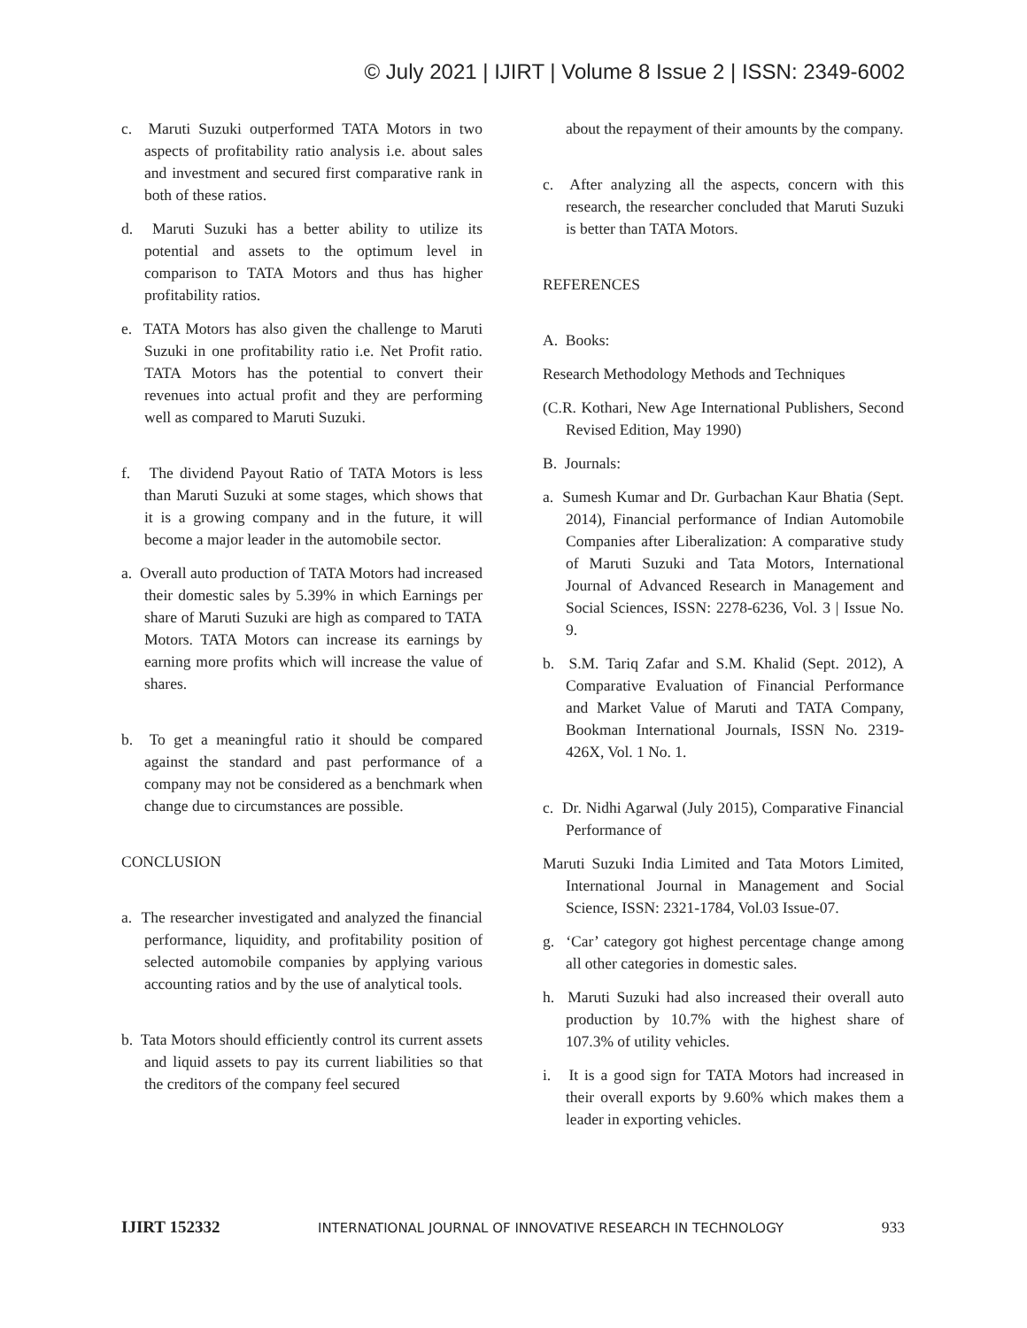© July 2021 | IJIRT | Volume 8 Issue 2 | ISSN: 2349-6002
c. Maruti Suzuki outperformed TATA Motors in two aspects of profitability ratio analysis i.e. about sales and investment and secured first comparative rank in both of these ratios.
d. Maruti Suzuki has a better ability to utilize its potential and assets to the optimum level in comparison to TATA Motors and thus has higher profitability ratios.
e. TATA Motors has also given the challenge to Maruti Suzuki in one profitability ratio i.e. Net Profit ratio. TATA Motors has the potential to convert their revenues into actual profit and they are performing well as compared to Maruti Suzuki.
f. The dividend Payout Ratio of TATA Motors is less than Maruti Suzuki at some stages, which shows that it is a growing company and in the future, it will become a major leader in the automobile sector.
a. Overall auto production of TATA Motors had increased their domestic sales by 5.39% in which Earnings per share of Maruti Suzuki are high as compared to TATA Motors. TATA Motors can increase its earnings by earning more profits which will increase the value of shares.
b. To get a meaningful ratio it should be compared against the standard and past performance of a company may not be considered as a benchmark when change due to circumstances are possible.
CONCLUSION
a. The researcher investigated and analyzed the financial performance, liquidity, and profitability position of selected automobile companies by applying various accounting ratios and by the use of analytical tools.
b. Tata Motors should efficiently control its current assets and liquid assets to pay its current liabilities so that the creditors of the company feel secured
about the repayment of their amounts by the company.
c. After analyzing all the aspects, concern with this research, the researcher concluded that Maruti Suzuki is better than TATA Motors.
REFERENCES
A. Books:
Research Methodology Methods and Techniques
(C.R. Kothari, New Age International Publishers, Second Revised Edition, May 1990)
B. Journals:
a. Sumesh Kumar and Dr. Gurbachan Kaur Bhatia (Sept. 2014), Financial performance of Indian Automobile Companies after Liberalization: A comparative study of Maruti Suzuki and Tata Motors, International Journal of Advanced Research in Management and Social Sciences, ISSN: 2278-6236, Vol. 3 | Issue No. 9.
b. S.M. Tariq Zafar and S.M. Khalid (Sept. 2012), A Comparative Evaluation of Financial Performance and Market Value of Maruti and TATA Company, Bookman International Journals, ISSN No. 2319-426X, Vol. 1 No. 1.
c. Dr. Nidhi Agarwal (July 2015), Comparative Financial Performance of
Maruti Suzuki India Limited and Tata Motors Limited, International Journal in Management and Social Science, ISSN: 2321-1784, Vol.03 Issue-07.
g. ‘Car’ category got highest percentage change among all other categories in domestic sales.
h. Maruti Suzuki had also increased their overall auto production by 10.7% with the highest share of 107.3% of utility vehicles.
i. It is a good sign for TATA Motors had increased in their overall exports by 9.60% which makes them a leader in exporting vehicles.
IJIRT 152332 INTERNATIONAL JOURNAL OF INNOVATIVE RESEARCH IN TECHNOLOGY 933